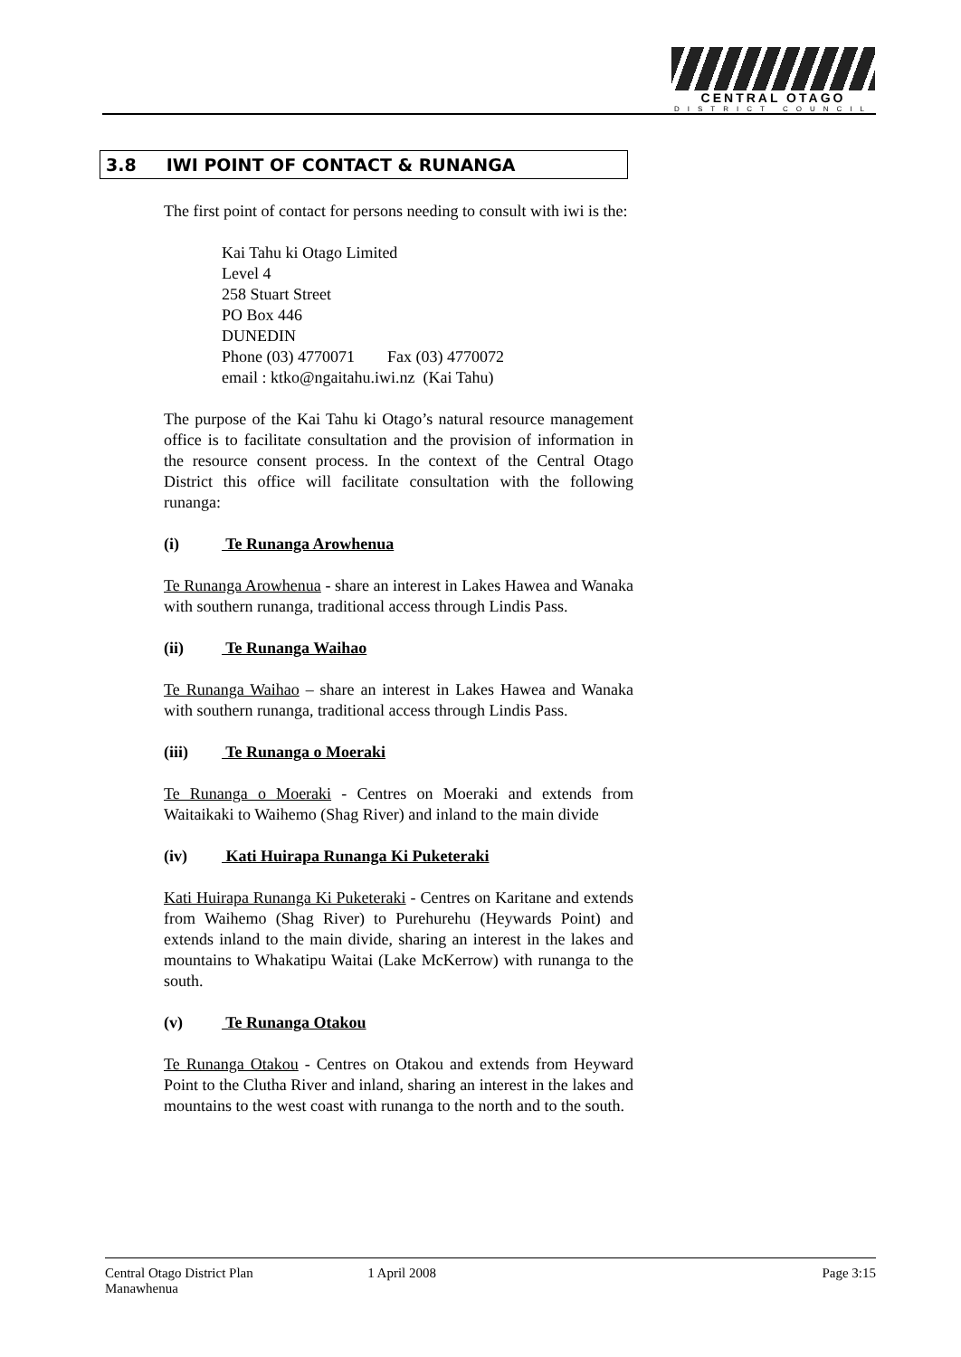CENTRAL OTAGO
DISTRICT COUNCIL
3.8 IWI POINT OF CONTACT & RUNANGA
The first point of contact for persons needing to consult with iwi is the:
Kai Tahu ki Otago Limited
Level 4
258 Stuart Street
PO Box 446
DUNEDIN
Phone (03) 4770071 Fax (03) 4770072
email : ktko@ngaitahu.iwi.nz (Kai Tahu)
The purpose of the Kai Tahu ki Otago’s natural resource management office is to facilitate consultation and the provision of information in the resource consent process. In the context of the Central Otago District this office will facilitate consultation with the following runanga:
(i) Te Runanga Arowhenua
Te Runanga Arowhenua - share an interest in Lakes Hawea and Wanaka with southern runanga, traditional access through Lindis Pass.
(ii) Te Runanga Waihao
Te Runanga Waihao – share an interest in Lakes Hawea and Wanaka with southern runanga, traditional access through Lindis Pass.
(iii) Te Runanga o Moeraki
Te Runanga o Moeraki - Centres on Moeraki and extends from Waitaikaki to Waihemo (Shag River) and inland to the main divide
(iv) Kati Huirapa Runanga Ki Puketeraki
Kati Huirapa Runanga Ki Puketeraki - Centres on Karitane and extends from Waihemo (Shag River) to Purehurehu (Heywards Point) and extends inland to the main divide, sharing an interest in the lakes and mountains to Whakatipu Waitai (Lake McKerrow) with runanga to the south.
(v) Te Runanga Otakou
Te Runanga Otakou - Centres on Otakou and extends from Heyward Point to the Clutha River and inland, sharing an interest in the lakes and mountains to the west coast with runanga to the north and to the south.
Central Otago District Plan
Manawhenua
1 April 2008 Page 3:15